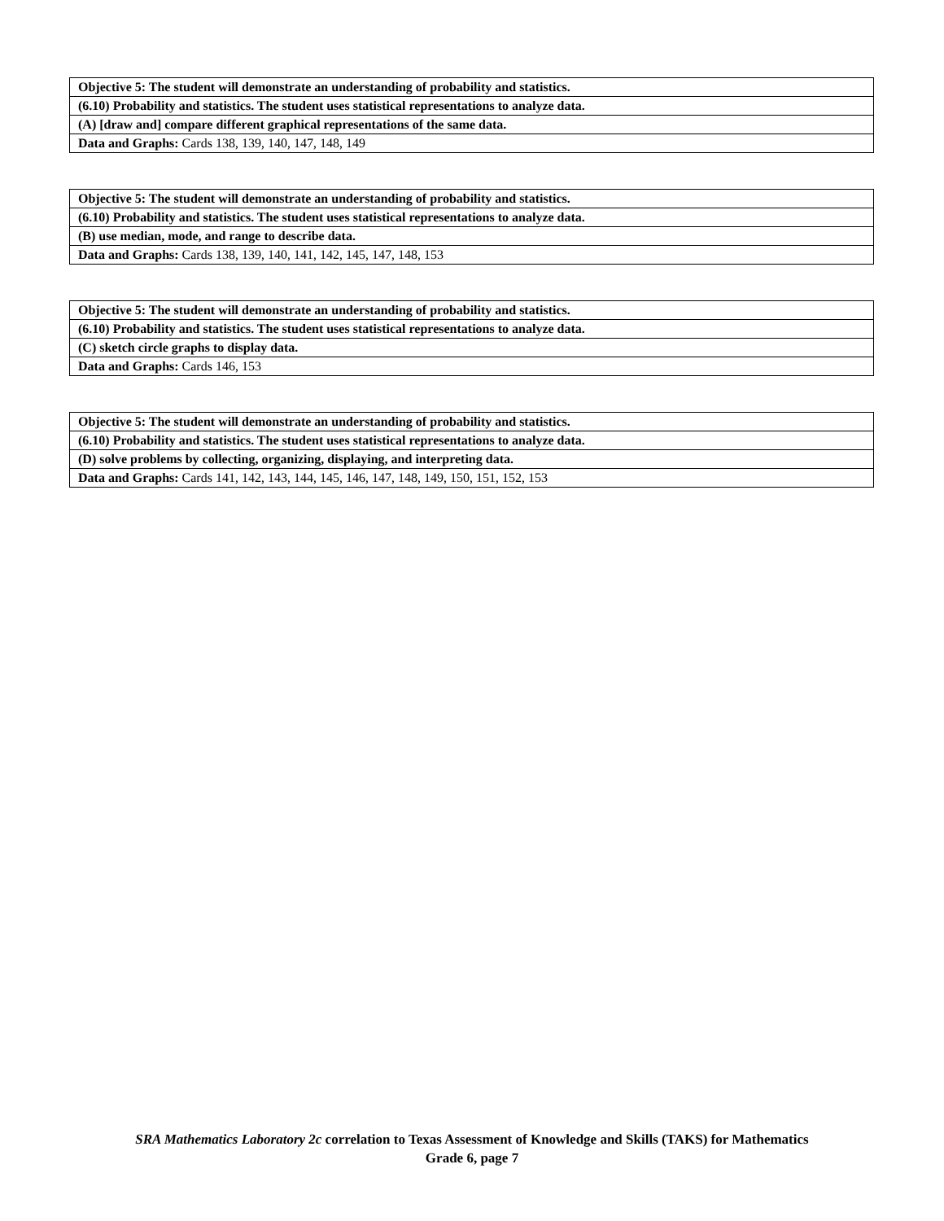| Objective 5: The student will demonstrate an understanding of probability and statistics. |
| (6.10) Probability and statistics. The student uses statistical representations to analyze data. |
| (A) [draw and] compare different graphical representations of the same data. |
| Data and Graphs: Cards 138, 139, 140, 147, 148, 149 |
| Objective 5: The student will demonstrate an understanding of probability and statistics. |
| (6.10) Probability and statistics. The student uses statistical representations to analyze data. |
| (B) use median, mode, and range to describe data. |
| Data and Graphs: Cards 138, 139, 140, 141, 142, 145, 147, 148, 153 |
| Objective 5: The student will demonstrate an understanding of probability and statistics. |
| (6.10) Probability and statistics. The student uses statistical representations to analyze data. |
| (C) sketch circle graphs to display data. |
| Data and Graphs: Cards 146, 153 |
| Objective 5: The student will demonstrate an understanding of probability and statistics. |
| (6.10) Probability and statistics. The student uses statistical representations to analyze data. |
| (D) solve problems by collecting, organizing, displaying, and interpreting data. |
| Data and Graphs: Cards 141, 142, 143, 144, 145, 146, 147, 148, 149, 150, 151, 152, 153 |
SRA Mathematics Laboratory 2c correlation to Texas Assessment of Knowledge and Skills (TAKS) for Mathematics
Grade 6, page 7